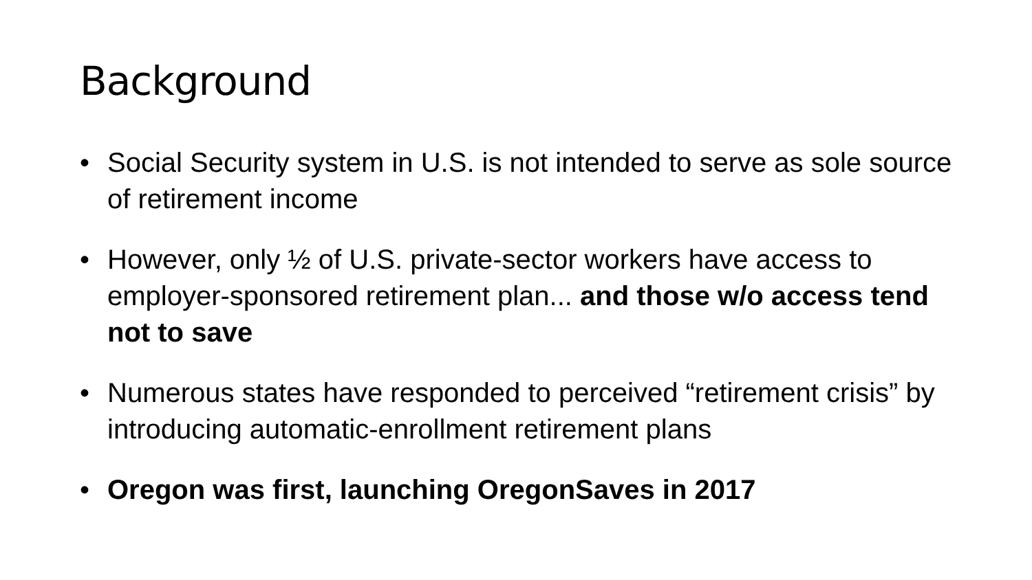Background
• Social Security system in U.S. is not intended to serve as sole source of retirement income
• However, only ½ of U.S. private-sector workers have access to employer-sponsored retirement plan... and those w/o access tend not to save
• Numerous states have responded to perceived “retirement crisis” by introducing automatic-enrollment retirement plans
• Oregon was first, launching OregonSaves in 2017